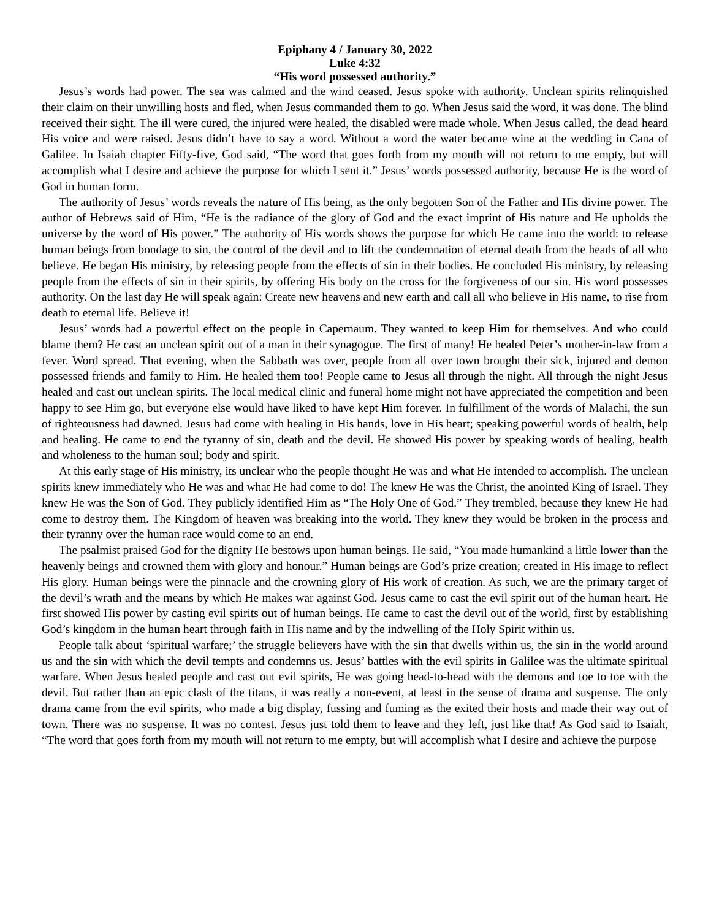Epiphany 4 / January 30, 2022
Luke 4:32
“His word possessed authority.”
Jesus’s words had power. The sea was calmed and the wind ceased. Jesus spoke with authority. Unclean spirits relinquished their claim on their unwilling hosts and fled, when Jesus commanded them to go. When Jesus said the word, it was done. The blind received their sight. The ill were cured, the injured were healed, the disabled were made whole. When Jesus called, the dead heard His voice and were raised. Jesus didn’t have to say a word. Without a word the water became wine at the wedding in Cana of Galilee. In Isaiah chapter Fifty-five, God said, “The word that goes forth from my mouth will not return to me empty, but will accomplish what I desire and achieve the purpose for which I sent it.” Jesus’ words possessed authority, because He is the word of God in human form.
The authority of Jesus’ words reveals the nature of His being, as the only begotten Son of the Father and His divine power. The author of Hebrews said of Him, “He is the radiance of the glory of God and the exact imprint of His nature and He upholds the universe by the word of His power.” The authority of His words shows the purpose for which He came into the world: to release human beings from bondage to sin, the control of the devil and to lift the condemnation of eternal death from the heads of all who believe. He began His ministry, by releasing people from the effects of sin in their bodies. He concluded His ministry, by releasing people from the effects of sin in their spirits, by offering His body on the cross for the forgiveness of our sin. His word possesses authority. On the last day He will speak again: Create new heavens and new earth and call all who believe in His name, to rise from death to eternal life. Believe it!
Jesus’ words had a powerful effect on the people in Capernaum. They wanted to keep Him for themselves. And who could blame them? He cast an unclean spirit out of a man in their synagogue. The first of many! He healed Peter’s mother-in-law from a fever. Word spread. That evening, when the Sabbath was over, people from all over town brought their sick, injured and demon possessed friends and family to Him. He healed them too! People came to Jesus all through the night. All through the night Jesus healed and cast out unclean spirits. The local medical clinic and funeral home might not have appreciated the competition and been happy to see Him go, but everyone else would have liked to have kept Him forever. In fulfillment of the words of Malachi, the sun of righteousness had dawned. Jesus had come with healing in His hands, love in His heart; speaking powerful words of health, help and healing. He came to end the tyranny of sin, death and the devil. He showed His power by speaking words of healing, health and wholeness to the human soul; body and spirit.
At this early stage of His ministry, its unclear who the people thought He was and what He intended to accomplish. The unclean spirits knew immediately who He was and what He had come to do! The knew He was the Christ, the anointed King of Israel. They knew He was the Son of God. They publicly identified Him as “The Holy One of God.” They trembled, because they knew He had come to destroy them. The Kingdom of heaven was breaking into the world. They knew they would be broken in the process and their tyranny over the human race would come to an end.
The psalmist praised God for the dignity He bestows upon human beings. He said, “You made humankind a little lower than the heavenly beings and crowned them with glory and honour.” Human beings are God’s prize creation; created in His image to reflect His glory. Human beings were the pinnacle and the crowning glory of His work of creation. As such, we are the primary target of the devil’s wrath and the means by which He makes war against God. Jesus came to cast the evil spirit out of the human heart. He first showed His power by casting evil spirits out of human beings. He came to cast the devil out of the world, first by establishing God’s kingdom in the human heart through faith in His name and by the indwelling of the Holy Spirit within us.
People talk about ‘spiritual warfare;’ the struggle believers have with the sin that dwells within us, the sin in the world around us and the sin with which the devil tempts and condemns us. Jesus’ battles with the evil spirits in Galilee was the ultimate spiritual warfare. When Jesus healed people and cast out evil spirits, He was going head-to-head with the demons and toe to toe with the devil. But rather than an epic clash of the titans, it was really a non-event, at least in the sense of drama and suspense. The only drama came from the evil spirits, who made a big display, fussing and fuming as the exited their hosts and made their way out of town. There was no suspense. It was no contest. Jesus just told them to leave and they left, just like that! As God said to Isaiah, “The word that goes forth from my mouth will not return to me empty, but will accomplish what I desire and achieve the purpose